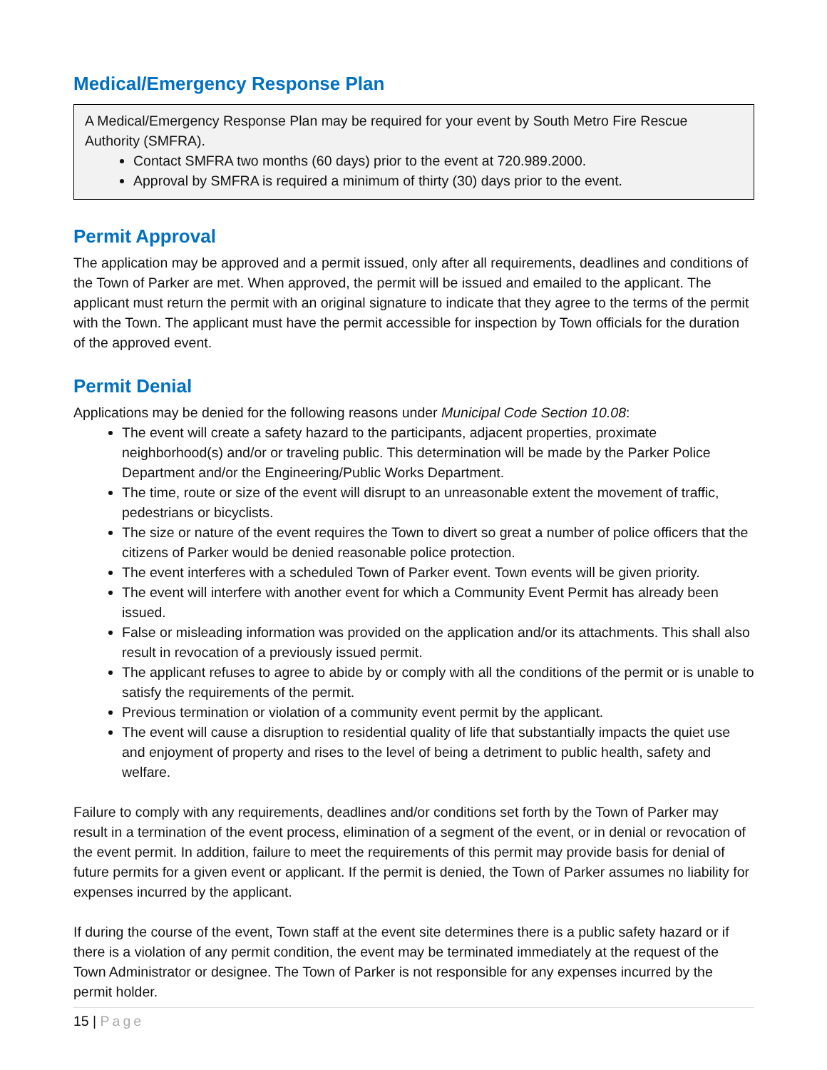Medical/Emergency Response Plan
A Medical/Emergency Response Plan may be required for your event by South Metro Fire Rescue Authority (SMFRA).
Contact SMFRA two months (60 days) prior to the event at 720.989.2000.
Approval by SMFRA is required a minimum of thirty (30) days prior to the event.
Permit Approval
The application may be approved and a permit issued, only after all requirements, deadlines and conditions of the Town of Parker are met. When approved, the permit will be issued and emailed to the applicant. The applicant must return the permit with an original signature to indicate that they agree to the terms of the permit with the Town. The applicant must have the permit accessible for inspection by Town officials for the duration of the approved event.
Permit Denial
Applications may be denied for the following reasons under Municipal Code Section 10.08:
The event will create a safety hazard to the participants, adjacent properties, proximate neighborhood(s) and/or or traveling public. This determination will be made by the Parker Police Department and/or the Engineering/Public Works Department.
The time, route or size of the event will disrupt to an unreasonable extent the movement of traffic, pedestrians or bicyclists.
The size or nature of the event requires the Town to divert so great a number of police officers that the citizens of Parker would be denied reasonable police protection.
The event interferes with a scheduled Town of Parker event. Town events will be given priority.
The event will interfere with another event for which a Community Event Permit has already been issued.
False or misleading information was provided on the application and/or its attachments. This shall also result in revocation of a previously issued permit.
The applicant refuses to agree to abide by or comply with all the conditions of the permit or is unable to satisfy the requirements of the permit.
Previous termination or violation of a community event permit by the applicant.
The event will cause a disruption to residential quality of life that substantially impacts the quiet use and enjoyment of property and rises to the level of being a detriment to public health, safety and welfare.
Failure to comply with any requirements, deadlines and/or conditions set forth by the Town of Parker may result in a termination of the event process, elimination of a segment of the event, or in denial or revocation of the event permit. In addition, failure to meet the requirements of this permit may provide basis for denial of future permits for a given event or applicant. If the permit is denied, the Town of Parker assumes no liability for expenses incurred by the applicant.
If during the course of the event, Town staff at the event site determines there is a public safety hazard or if there is a violation of any permit condition, the event may be terminated immediately at the request of the Town Administrator or designee. The Town of Parker is not responsible for any expenses incurred by the permit holder.
15 | Page